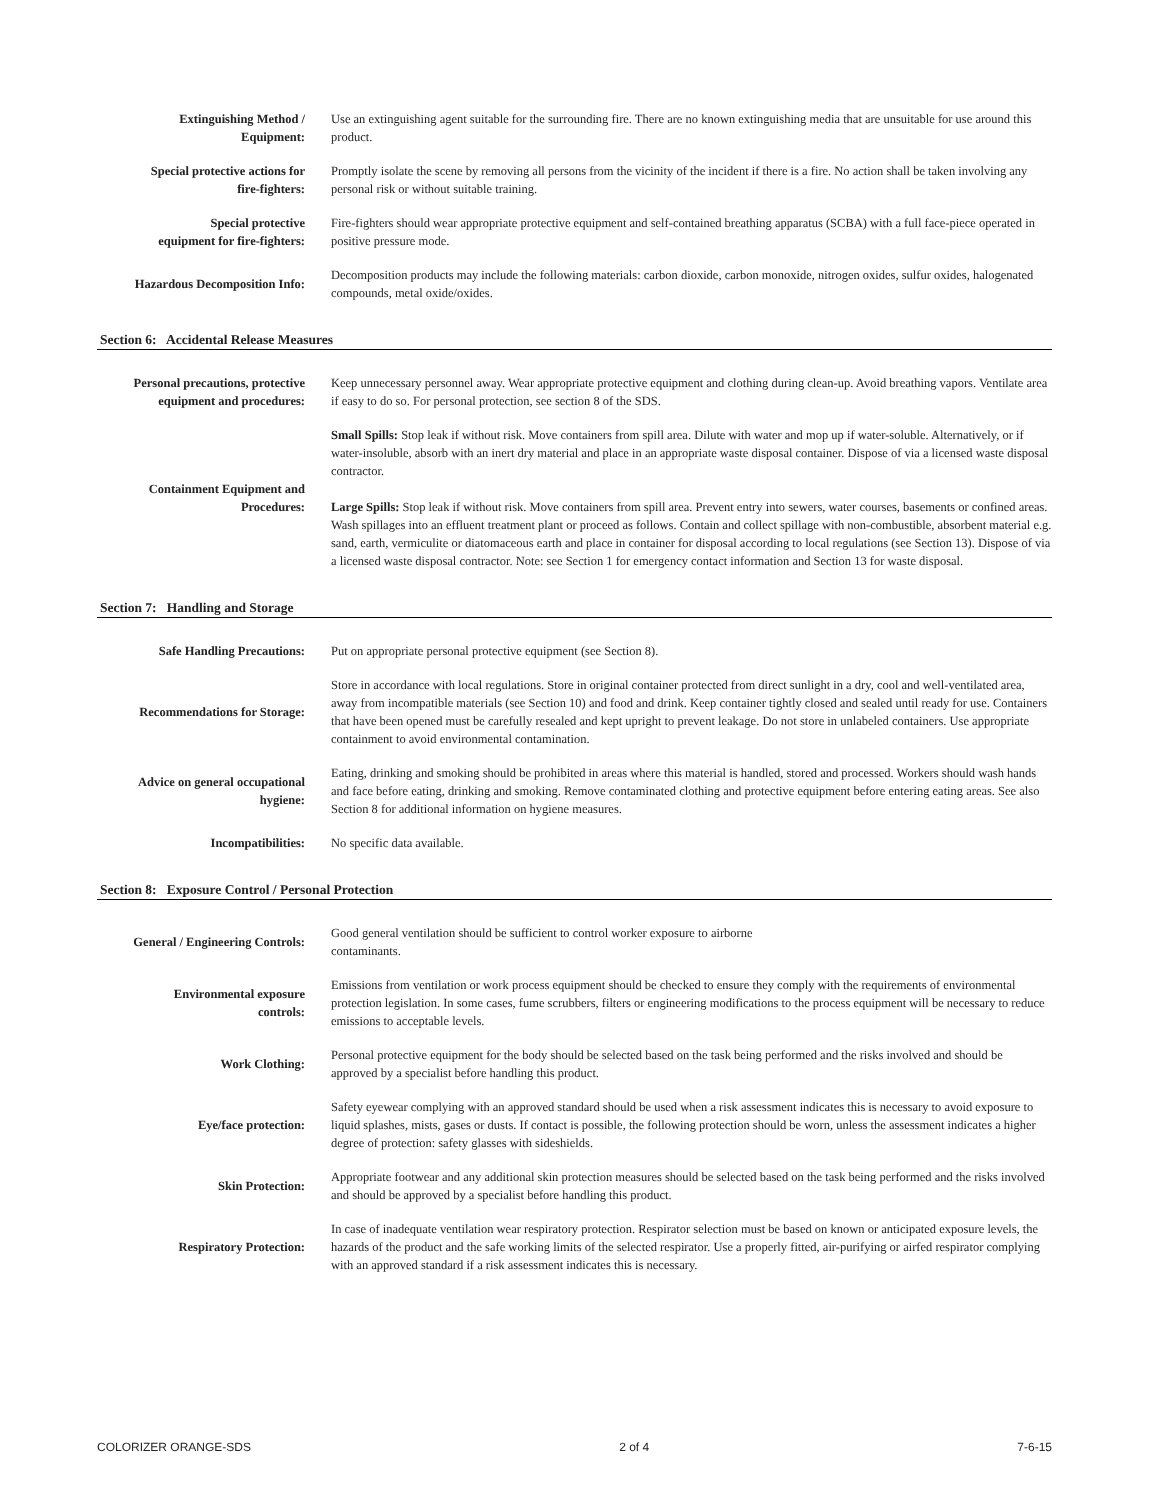| Extinguishing Method / Equipment: | Use an extinguishing agent suitable for the surrounding fire. There are no known extinguishing media that are unsuitable for use around this product. |
| Special protective actions for fire-fighters: | Promptly isolate the scene by removing all persons from the vicinity of the incident if there is a fire. No action shall be taken involving any personal risk or without suitable training. |
| Special protective equipment for fire-fighters: | Fire-fighters should wear appropriate protective equipment and self-contained breathing apparatus (SCBA) with a full face-piece operated in positive pressure mode. |
| Hazardous Decomposition Info: | Decomposition products may include the following materials: carbon dioxide, carbon monoxide, nitrogen oxides, sulfur oxides, halogenated compounds, metal oxide/oxides. |
Section 6: Accidental Release Measures
| Personal precautions, protective equipment and procedures: | Keep unnecessary personnel away. Wear appropriate protective equipment and clothing during clean-up. Avoid breathing vapors. Ventilate area if easy to do so. For personal protection, see section 8 of the SDS. |
| Containment Equipment and Procedures: | Small Spills: Stop leak if without risk. Move containers from spill area. Dilute with water and mop up if water-soluble. Alternatively, or if water-insoluble, absorb with an inert dry material and place in an appropriate waste disposal container. Dispose of via a licensed waste disposal contractor. Large Spills: Stop leak if without risk. Move containers from spill area. Prevent entry into sewers, water courses, basements or confined areas. Wash spillages into an effluent treatment plant or proceed as follows. Contain and collect spillage with non-combustible, absorbent material e.g. sand, earth, vermiculite or diatomaceous earth and place in container for disposal according to local regulations (see Section 13). Dispose of via a licensed waste disposal contractor. Note: see Section 1 for emergency contact information and Section 13 for waste disposal. |
Section 7: Handling and Storage
| Safe Handling Precautions: | Put on appropriate personal protective equipment (see Section 8). |
| Recommendations for Storage: | Store in accordance with local regulations. Store in original container protected from direct sunlight in a dry, cool and well-ventilated area, away from incompatible materials (see Section 10) and food and drink. Keep container tightly closed and sealed until ready for use. Containers that have been opened must be carefully resealed and kept upright to prevent leakage. Do not store in unlabeled containers. Use appropriate containment to avoid environmental contamination. |
| Advice on general occupational hygiene: | Eating, drinking and smoking should be prohibited in areas where this material is handled, stored and processed. Workers should wash hands and face before eating, drinking and smoking. Remove contaminated clothing and protective equipment before entering eating areas. See also Section 8 for additional information on hygiene measures. |
| Incompatibilities: | No specific data available. |
Section 8: Exposure Control / Personal Protection
| General / Engineering Controls: | Good general ventilation should be sufficient to control worker exposure to airborne contaminants. |
| Environmental exposure controls: | Emissions from ventilation or work process equipment should be checked to ensure they comply with the requirements of environmental protection legislation. In some cases, fume scrubbers, filters or engineering modifications to the process equipment will be necessary to reduce emissions to acceptable levels. |
| Work Clothing: | Personal protective equipment for the body should be selected based on the task being performed and the risks involved and should be approved by a specialist before handling this product. |
| Eye/face protection: | Safety eyewear complying with an approved standard should be used when a risk assessment indicates this is necessary to avoid exposure to liquid splashes, mists, gases or dusts. If contact is possible, the following protection should be worn, unless the assessment indicates a higher degree of protection: safety glasses with sideshields. |
| Skin Protection: | Appropriate footwear and any additional skin protection measures should be selected based on the task being performed and the risks involved and should be approved by a specialist before handling this product. |
| Respiratory Protection: | In case of inadequate ventilation wear respiratory protection. Respirator selection must be based on known or anticipated exposure levels, the hazards of the product and the safe working limits of the selected respirator. Use a properly fitted, air-purifying or airfed respirator complying with an approved standard if a risk assessment indicates this is necessary. |
COLORIZER ORANGE-SDS 2 of 4 7-6-15